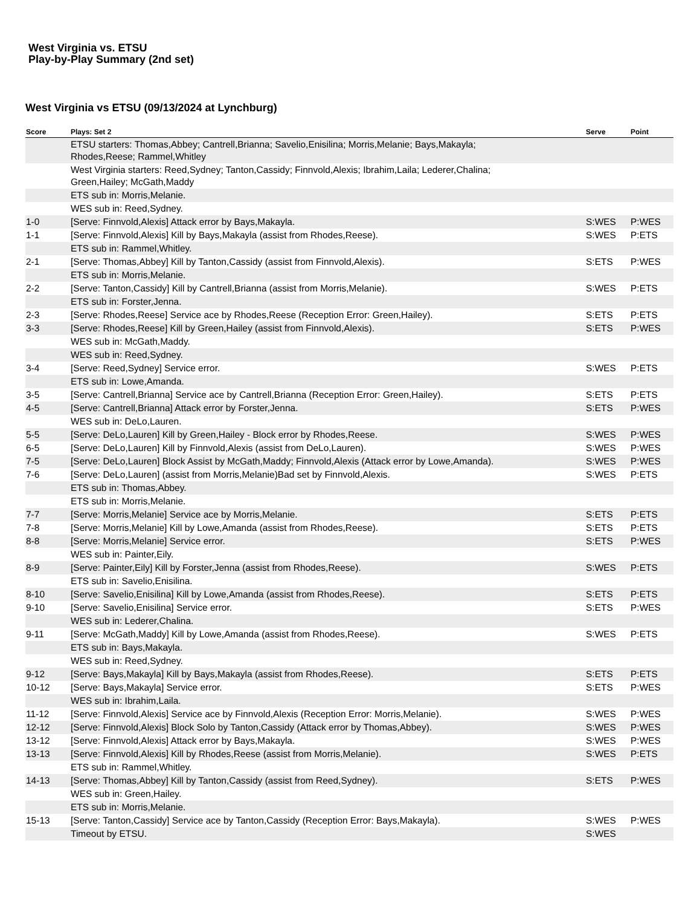West Virginia vs. ETSU
Play-by-Play Summary (2nd set)
West Virginia vs ETSU (09/13/2024 at Lynchburg)
| Score | Plays: Set 2 | Serve | Point |
| --- | --- | --- | --- |
| | ETSU starters: Thomas,Abbey; Cantrell,Brianna; Savelio,Enisilina; Morris,Melanie; Bays,Makayla; Rhodes,Reese; Rammel,Whitley | | |
| | West Virginia starters: Reed,Sydney; Tanton,Cassidy; Finnvold,Alexis; Ibrahim,Laila; Lederer,Chalina; Green,Hailey; McGath,Maddy | | |
| | ETS sub in: Morris,Melanie. | | |
| | WES sub in: Reed,Sydney. | | |
| 1-0 | [Serve: Finnvold,Alexis] Attack error by Bays,Makayla. | S:WES | P:WES |
| 1-1 | [Serve: Finnvold,Alexis] Kill by Bays,Makayla (assist from Rhodes,Reese). | S:WES | P:ETS |
| | ETS sub in: Rammel,Whitley. | | |
| 2-1 | [Serve: Thomas,Abbey] Kill by Tanton,Cassidy (assist from Finnvold,Alexis). | S:ETS | P:WES |
| | ETS sub in: Morris,Melanie. | | |
| 2-2 | [Serve: Tanton,Cassidy] Kill by Cantrell,Brianna (assist from Morris,Melanie). | S:WES | P:ETS |
| | ETS sub in: Forster,Jenna. | | |
| 2-3 | [Serve: Rhodes,Reese] Service ace by Rhodes,Reese (Reception Error: Green,Hailey). | S:ETS | P:ETS |
| 3-3 | [Serve: Rhodes,Reese] Kill by Green,Hailey (assist from Finnvold,Alexis). | S:ETS | P:WES |
| | WES sub in: McGath,Maddy. | | |
| | WES sub in: Reed,Sydney. | | |
| 3-4 | [Serve: Reed,Sydney] Service error. | S:WES | P:ETS |
| | ETS sub in: Lowe,Amanda. | | |
| 3-5 | [Serve: Cantrell,Brianna] Service ace by Cantrell,Brianna (Reception Error: Green,Hailey). | S:ETS | P:ETS |
| 4-5 | [Serve: Cantrell,Brianna] Attack error by Forster,Jenna. | S:ETS | P:WES |
| | WES sub in: DeLo,Lauren. | | |
| 5-5 | [Serve: DeLo,Lauren] Kill by Green,Hailey - Block error by Rhodes,Reese. | S:WES | P:WES |
| 6-5 | [Serve: DeLo,Lauren] Kill by Finnvold,Alexis (assist from DeLo,Lauren). | S:WES | P:WES |
| 7-5 | [Serve: DeLo,Lauren] Block Assist by McGath,Maddy; Finnvold,Alexis (Attack error by Lowe,Amanda). | S:WES | P:WES |
| 7-6 | [Serve: DeLo,Lauren] (assist from Morris,Melanie)Bad set by Finnvold,Alexis. | S:WES | P:ETS |
| | ETS sub in: Thomas,Abbey. | | |
| | ETS sub in: Morris,Melanie. | | |
| 7-7 | [Serve: Morris,Melanie] Service ace by Morris,Melanie. | S:ETS | P:ETS |
| 7-8 | [Serve: Morris,Melanie] Kill by Lowe,Amanda (assist from Rhodes,Reese). | S:ETS | P:ETS |
| 8-8 | [Serve: Morris,Melanie] Service error. | S:ETS | P:WES |
| | WES sub in: Painter,Eily. | | |
| 8-9 | [Serve: Painter,Eily] Kill by Forster,Jenna (assist from Rhodes,Reese). | S:WES | P:ETS |
| | ETS sub in: Savelio,Enisilina. | | |
| 8-10 | [Serve: Savelio,Enisilina] Kill by Lowe,Amanda (assist from Rhodes,Reese). | S:ETS | P:ETS |
| 9-10 | [Serve: Savelio,Enisilina] Service error. | S:ETS | P:WES |
| | WES sub in: Lederer,Chalina. | | |
| 9-11 | [Serve: McGath,Maddy] Kill by Lowe,Amanda (assist from Rhodes,Reese). | S:WES | P:ETS |
| | ETS sub in: Bays,Makayla. | | |
| | WES sub in: Reed,Sydney. | | |
| 9-12 | [Serve: Bays,Makayla] Kill by Bays,Makayla (assist from Rhodes,Reese). | S:ETS | P:ETS |
| 10-12 | [Serve: Bays,Makayla] Service error. | S:ETS | P:WES |
| | WES sub in: Ibrahim,Laila. | | |
| 11-12 | [Serve: Finnvold,Alexis] Service ace by Finnvold,Alexis (Reception Error: Morris,Melanie). | S:WES | P:WES |
| 12-12 | [Serve: Finnvold,Alexis] Block Solo by Tanton,Cassidy (Attack error by Thomas,Abbey). | S:WES | P:WES |
| 13-12 | [Serve: Finnvold,Alexis] Attack error by Bays,Makayla. | S:WES | P:WES |
| 13-13 | [Serve: Finnvold,Alexis] Kill by Rhodes,Reese (assist from Morris,Melanie). | S:WES | P:ETS |
| | ETS sub in: Rammel,Whitley. | | |
| 14-13 | [Serve: Thomas,Abbey] Kill by Tanton,Cassidy (assist from Reed,Sydney). | S:ETS | P:WES |
| | WES sub in: Green,Hailey. | | |
| | ETS sub in: Morris,Melanie. | | |
| 15-13 | [Serve: Tanton,Cassidy] Service ace by Tanton,Cassidy (Reception Error: Bays,Makayla). | S:WES | P:WES |
| | Timeout by ETSU. | S:WES | |